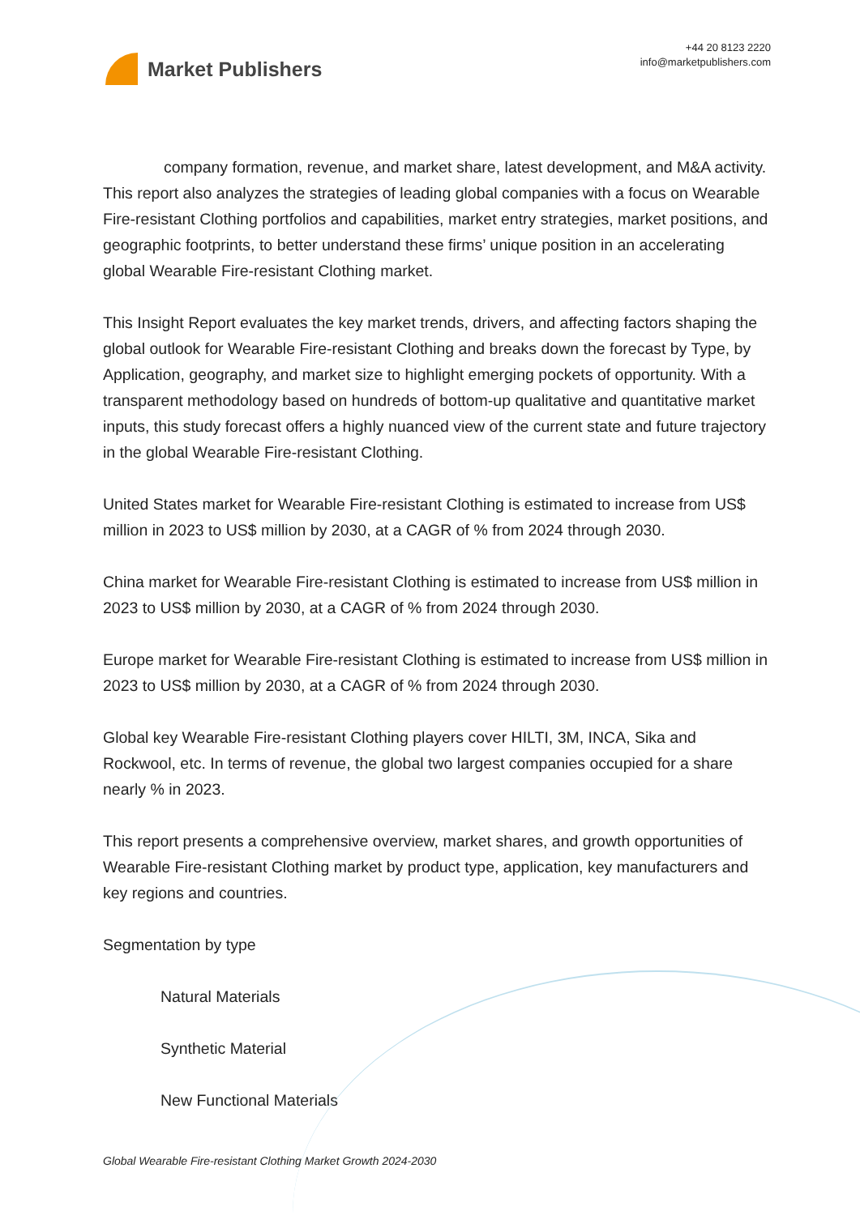Market Publishers
+44 20 8123 2220
info@marketpublishers.com
company formation, revenue, and market share, latest development, and M&A activity. This report also analyzes the strategies of leading global companies with a focus on Wearable Fire-resistant Clothing portfolios and capabilities, market entry strategies, market positions, and geographic footprints, to better understand these firms’ unique position in an accelerating global Wearable Fire-resistant Clothing market.
This Insight Report evaluates the key market trends, drivers, and affecting factors shaping the global outlook for Wearable Fire-resistant Clothing and breaks down the forecast by Type, by Application, geography, and market size to highlight emerging pockets of opportunity. With a transparent methodology based on hundreds of bottom-up qualitative and quantitative market inputs, this study forecast offers a highly nuanced view of the current state and future trajectory in the global Wearable Fire-resistant Clothing.
United States market for Wearable Fire-resistant Clothing is estimated to increase from US$ million in 2023 to US$ million by 2030, at a CAGR of % from 2024 through 2030.
China market for Wearable Fire-resistant Clothing is estimated to increase from US$ million in 2023 to US$ million by 2030, at a CAGR of % from 2024 through 2030.
Europe market for Wearable Fire-resistant Clothing is estimated to increase from US$ million in 2023 to US$ million by 2030, at a CAGR of % from 2024 through 2030.
Global key Wearable Fire-resistant Clothing players cover HILTI, 3M, INCA, Sika and Rockwool, etc. In terms of revenue, the global two largest companies occupied for a share nearly % in 2023.
This report presents a comprehensive overview, market shares, and growth opportunities of Wearable Fire-resistant Clothing market by product type, application, key manufacturers and key regions and countries.
Segmentation by type
Natural Materials
Synthetic Material
New Functional Materials
Global Wearable Fire-resistant Clothing Market Growth 2024-2030